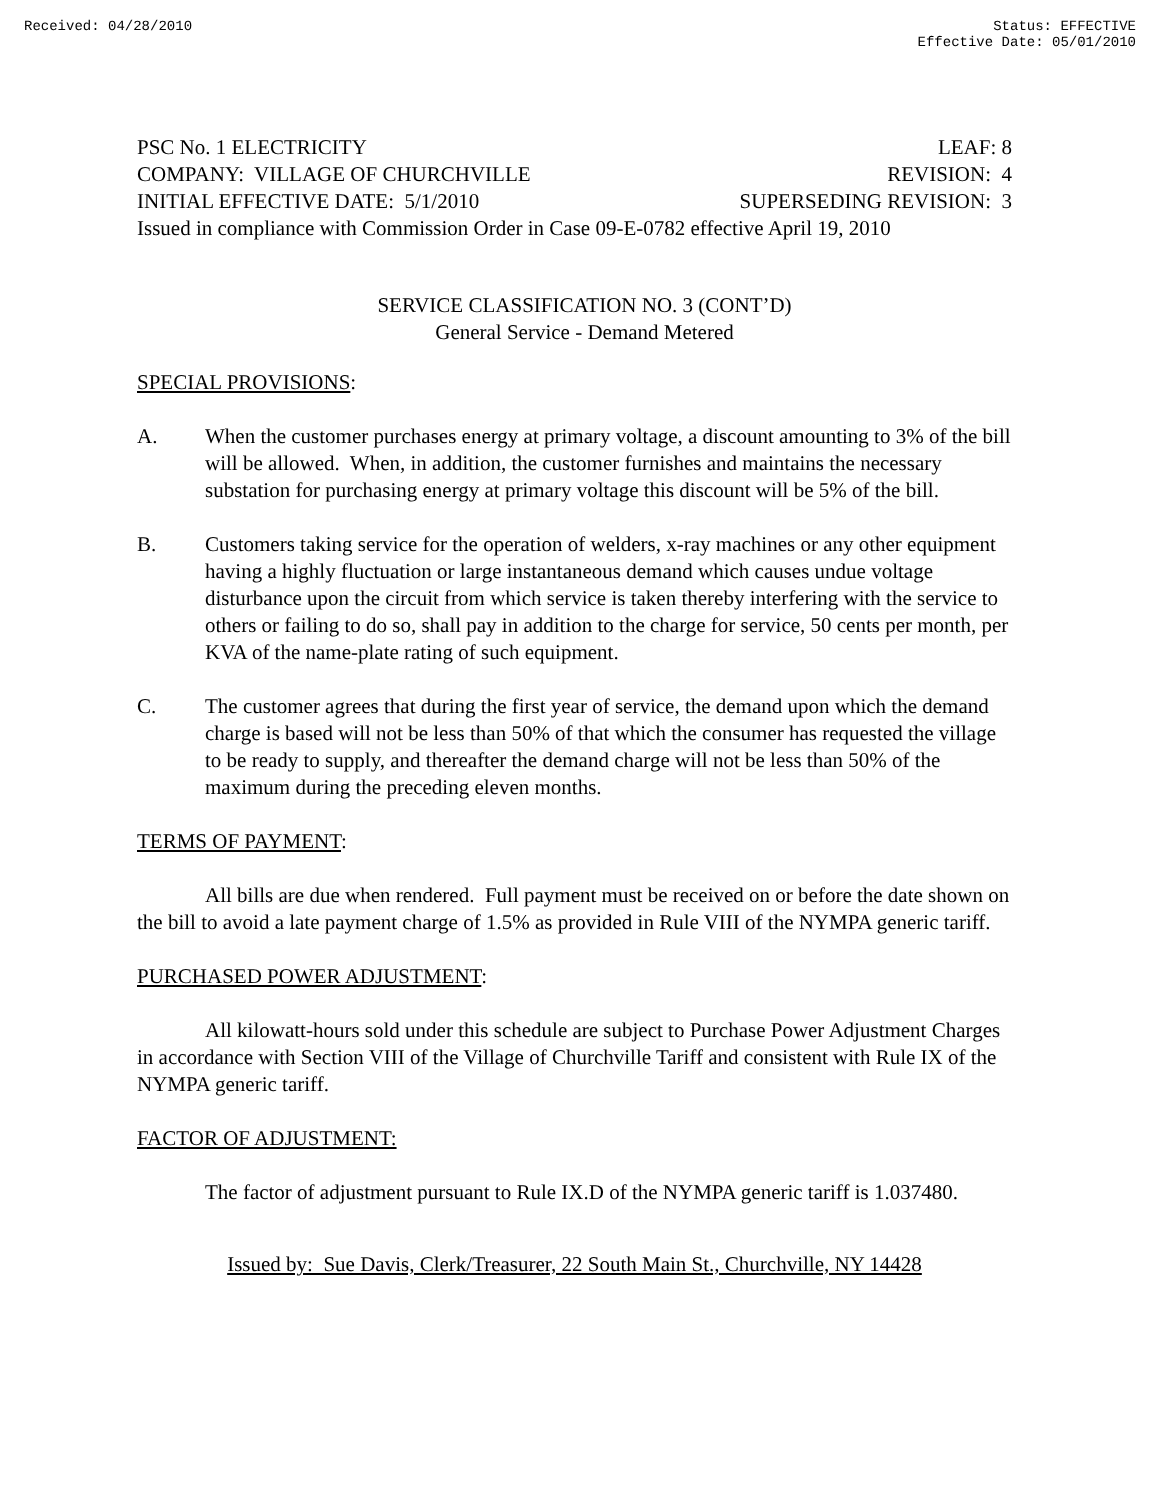Received: 04/28/2010 Status: EFFECTIVE
Effective Date: 05/01/2010
PSC No. 1 ELECTRICITY LEAF: 8
COMPANY: VILLAGE OF CHURCHVILLE REVISION: 4
INITIAL EFFECTIVE DATE: 5/1/2010 SUPERSEDING REVISION: 3
Issued in compliance with Commission Order in Case 09-E-0782 effective April 19, 2010
SERVICE CLASSIFICATION NO. 3 (CONT’D)
General Service - Demand Metered
SPECIAL PROVISIONS:
A. When the customer purchases energy at primary voltage, a discount amounting to 3% of the bill will be allowed. When, in addition, the customer furnishes and maintains the necessary substation for purchasing energy at primary voltage this discount will be 5% of the bill.
B. Customers taking service for the operation of welders, x-ray machines or any other equipment having a highly fluctuation or large instantaneous demand which causes undue voltage disturbance upon the circuit from which service is taken thereby interfering with the service to others or failing to do so, shall pay in addition to the charge for service, 50 cents per month, per KVA of the name-plate rating of such equipment.
C. The customer agrees that during the first year of service, the demand upon which the demand charge is based will not be less than 50% of that which the consumer has requested the village to be ready to supply, and thereafter the demand charge will not be less than 50% of the maximum during the preceding eleven months.
TERMS OF PAYMENT:
All bills are due when rendered. Full payment must be received on or before the date shown on the bill to avoid a late payment charge of 1.5% as provided in Rule VIII of the NYMPA generic tariff.
PURCHASED POWER ADJUSTMENT:
All kilowatt-hours sold under this schedule are subject to Purchase Power Adjustment Charges in accordance with Section VIII of the Village of Churchville Tariff and consistent with Rule IX of the NYMPA generic tariff.
FACTOR OF ADJUSTMENT:
The factor of adjustment pursuant to Rule IX.D of the NYMPA generic tariff is 1.037480.
Issued by: Sue Davis, Clerk/Treasurer, 22 South Main St., Churchville, NY 14428